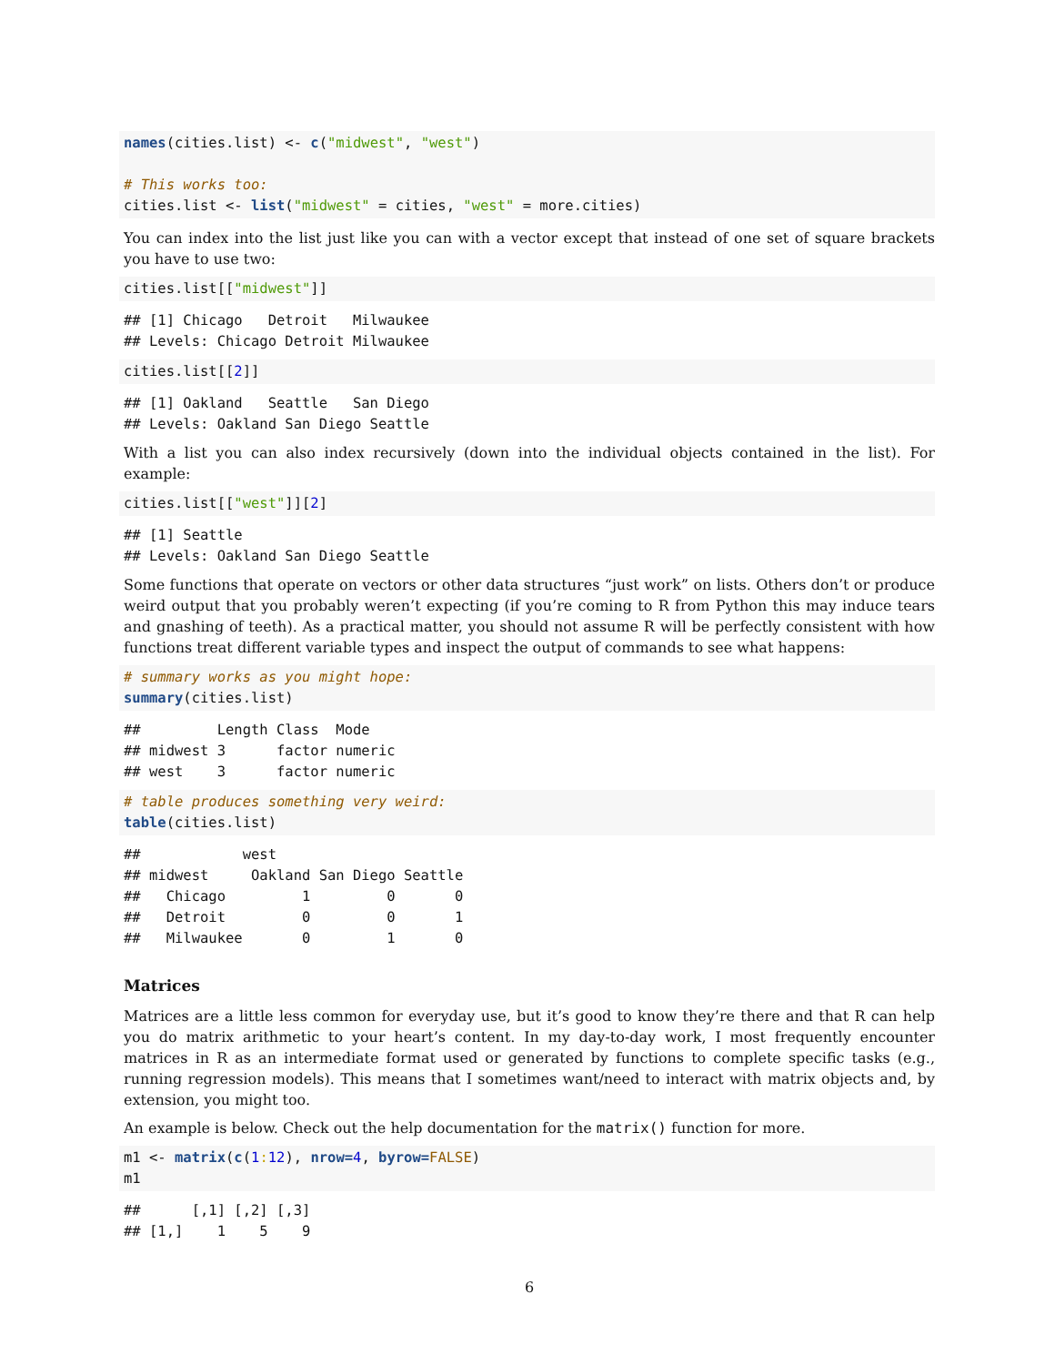names(cities.list) <- c("midwest", "west")

# This works too:
cities.list <- list("midwest" = cities, "west" = more.cities)
You can index into the list just like you can with a vector except that instead of one set of square brackets you have to use two:
cities.list[["midwest"]]
## [1] Chicago   Detroit   Milwaukee
## Levels: Chicago Detroit Milwaukee
cities.list[[2]]
## [1] Oakland   Seattle   San Diego
## Levels: Oakland San Diego Seattle
With a list you can also index recursively (down into the individual objects contained in the list). For example:
cities.list[["west"]][2]
## [1] Seattle
## Levels: Oakland San Diego Seattle
Some functions that operate on vectors or other data structures “just work” on lists. Others don’t or produce weird output that you probably weren’t expecting (if you’re coming to R from Python this may induce tears and gnashing of teeth). As a practical matter, you should not assume R will be perfectly consistent with how functions treat different variable types and inspect the output of commands to see what happens:
# summary works as you might hope:
summary(cities.list)
##         Length Class  Mode   
## midwest 3      factor numeric
## west    3      factor numeric
# table produces something very weird:
table(cities.list)
##            west
## midwest     Oakland San Diego Seattle
##   Chicago         1         0       0
##   Detroit         0         0       1
##   Milwaukee       0         1       0
Matrices
Matrices are a little less common for everyday use, but it’s good to know they’re there and that R can help you do matrix arithmetic to your heart’s content. In my day-to-day work, I most frequently encounter matrices in R as an intermediate format used or generated by functions to complete specific tasks (e.g., running regression models). This means that I sometimes want/need to interact with matrix objects and, by extension, you might too.
An example is below. Check out the help documentation for the matrix() function for more.
m1 <- matrix(c(1: 12), nrow=4, byrow=FALSE)
m1
##      [,1] [,2] [,3]
## [1,]    1    5    9
6